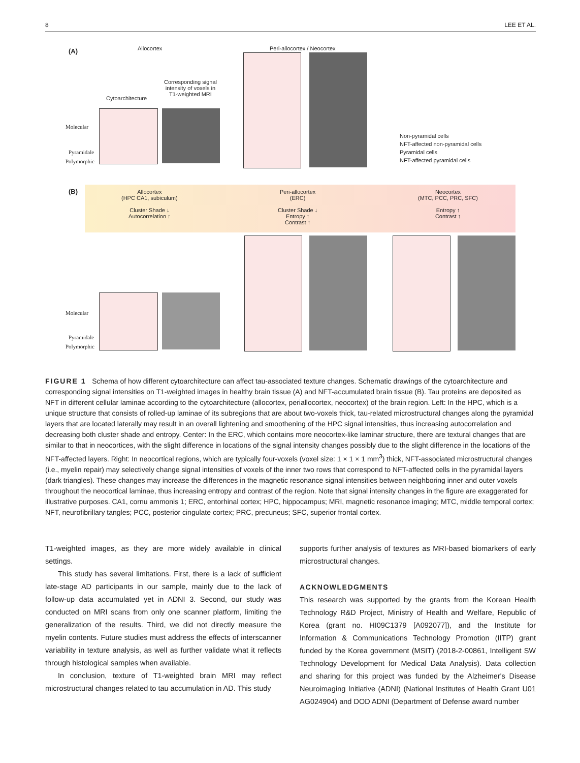8 LEE ET AL.
(A) Allocortex Peri-allocortex / Neocortex
Cytoarchitecture
Corresponding signal
intensity of voxels in
T1-weighted MRI
Molecular
Pyramidale
Polymorphic
Non-pyramidal cells
NFT-affected non-pyramidal cells
Pyramidal cells
NFT-affected pyramidal cells
(B)
Allocortex
(HPC CA1, subiculum)
Cluster Shade ↓
Autocorrelation ↑
Peri-allocortex
(ERC)
Cluster Shade ↓
Entropy ↑
Contrast ↑
Neocortex
(MTC, PCC, PRC, SFC)
Entropy ↑
Contrast ↑
Molecular
Pyramidale
Polymorphic
FIGURE 1 Schema of how different cytoarchitecture can affect tau-associated texture changes. Schematic drawings of the cytoarchitecture and corresponding signal intensities on T1-weighted images in healthy brain tissue (A) and NFT-accumulated brain tissue (B). Tau proteins are deposited as NFT in different cellular laminae according to the cytoarchitecture (allocortex, periallocortex, neocortex) of the brain region. Left: In the HPC, which is a unique structure that consists of rolled-up laminae of its subregions that are about two-voxels thick, tau-related microstructural changes along the pyramidal layers that are located laterally may result in an overall lightening and smoothening of the HPC signal intensities, thus increasing autocorrelation and decreasing both cluster shade and entropy. Center: In the ERC, which contains more neocortex-like laminar structure, there are textural changes that are similar to that in neocortices, with the slight difference in locations of the signal intensity changes possibly due to the slight difference in the locations of the NFT-affected layers. Right: In neocortical regions, which are typically four-voxels (voxel size: 1 × 1 × 1 mm<sup>3</sup>) thick, NFT-associated microstructural changes (i.e., myelin repair) may selectively change signal intensities of voxels of the inner two rows that correspond to NFT-affected cells in the pyramidal layers (dark triangles). These changes may increase the differences in the magnetic resonance signal intensities between neighboring inner and outer voxels throughout the neocortical laminae, thus increasing entropy and contrast of the region. Note that signal intensity changes in the figure are exaggerated for illustrative purposes. CA1, cornu ammonis 1; ERC, entorhinal cortex; HPC, hippocampus; MRI, magnetic resonance imaging; MTC, middle temporal cortex; NFT, neurofibrillary tangles; PCC, posterior cingulate cortex; PRC, precuneus; SFC, superior frontal cortex.
T1-weighted images, as they are more widely available in clinical settings.
This study has several limitations. First, there is a lack of sufficient late-stage AD participants in our sample, mainly due to the lack of follow-up data accumulated yet in ADNI 3. Second, our study was conducted on MRI scans from only one scanner platform, limiting the generalization of the results. Third, we did not directly measure the myelin contents. Future studies must address the effects of interscanner variability in texture analysis, as well as further validate what it reflects through histological samples when available.
In conclusion, texture of T1-weighted brain MRI may reflect microstructural changes related to tau accumulation in AD. This study
supports further analysis of textures as MRI-based biomarkers of early microstructural changes.
ACKNOWLEDGMENTS
This research was supported by the grants from the Korean Health Technology R&D Project, Ministry of Health and Welfare, Republic of Korea (grant no. HI09C1379 [A092077]), and the Institute for Information & Communications Technology Promotion (IITP) grant funded by the Korea government (MSIT) (2018-2-00861, Intelligent SW Technology Development for Medical Data Analysis). Data collection and sharing for this project was funded by the Alzheimer's Disease Neuroimaging Initiative (ADNI) (National Institutes of Health Grant U01 AG024904) and DOD ADNI (Department of Defense award number